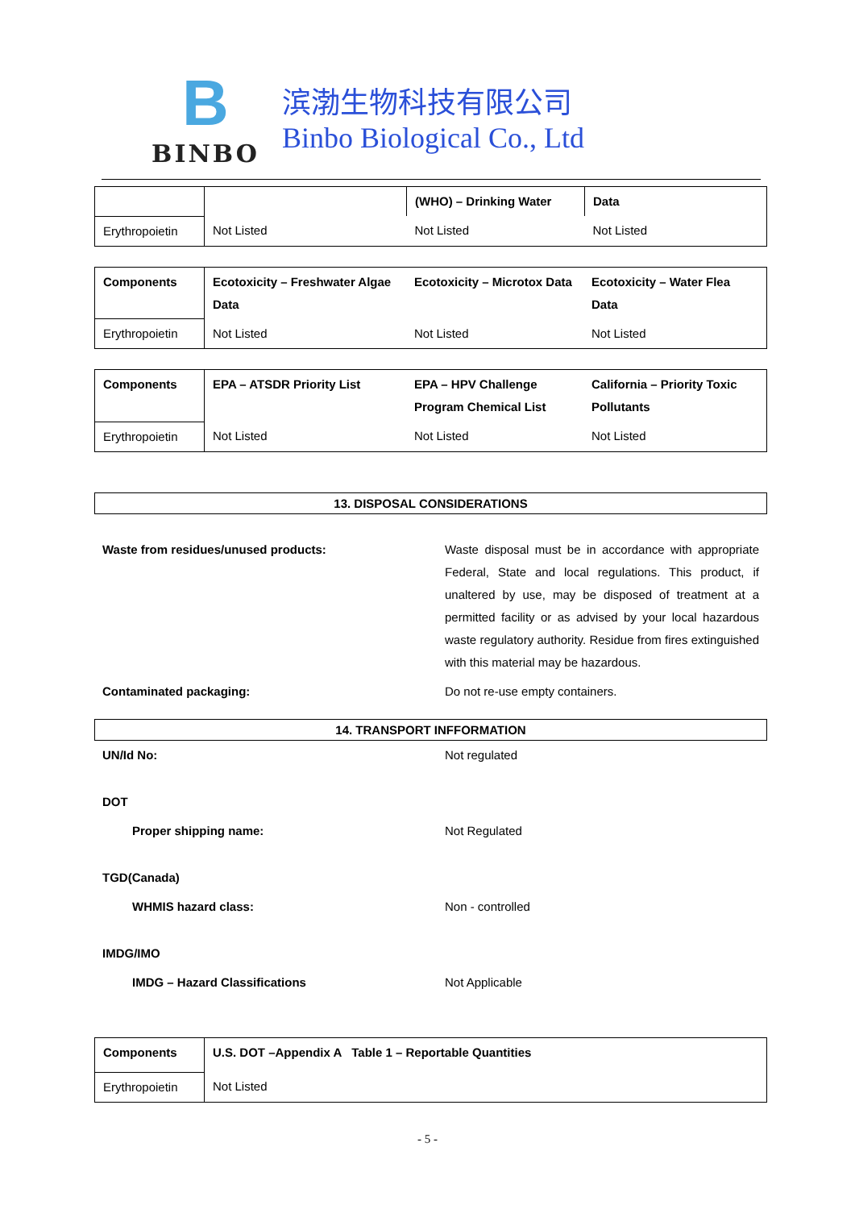B
BINBO
滨渤生物科技有限公司
Binbo Biological Co., Ltd
| | | (WHO) – Drinking Water | Data |
| Erythropoietin | Not Listed | Not Listed | Not Listed |
| Components | Ecotoxicity – Freshwater Algae Data | Ecotoxicity – Microtox Data | Ecotoxicity – Water Flea Data |
| Erythropoietin | Not Listed | Not Listed | Not Listed |
| Components | EPA – ATSDR Priority List | EPA – HPV Challenge Program Chemical List | California – Priority Toxic Pollutants |
| Erythropoietin | Not Listed | Not Listed | Not Listed |
13. DISPOSAL CONSIDERATIONS
| Waste from residues/unused products: | Waste disposal must be in accordance with appropriate Federal, State and local regulations. This product, if unaltered by use, may be disposed of treatment at a permitted facility or as advised by your local hazardous waste regulatory authority. Residue from fires extinguished with this material may be hazardous. |
| Contaminated packaging: | Do not re-use empty containers. |
14. TRANSPORT INFFORMATION
| UN/Id No: | Not regulated |
| DOT | |
| Proper shipping name: | Not Regulated |
| TGD(Canada) | |
| WHMIS hazard class: | Non - controlled |
| IMDG/IMO | |
| IMDG – Hazard Classifications | Not Applicable |
| Components | U.S. DOT –Appendix A Table 1 – Reportable Quantities |
| Erythropoietin | Not Listed |
- 5 -